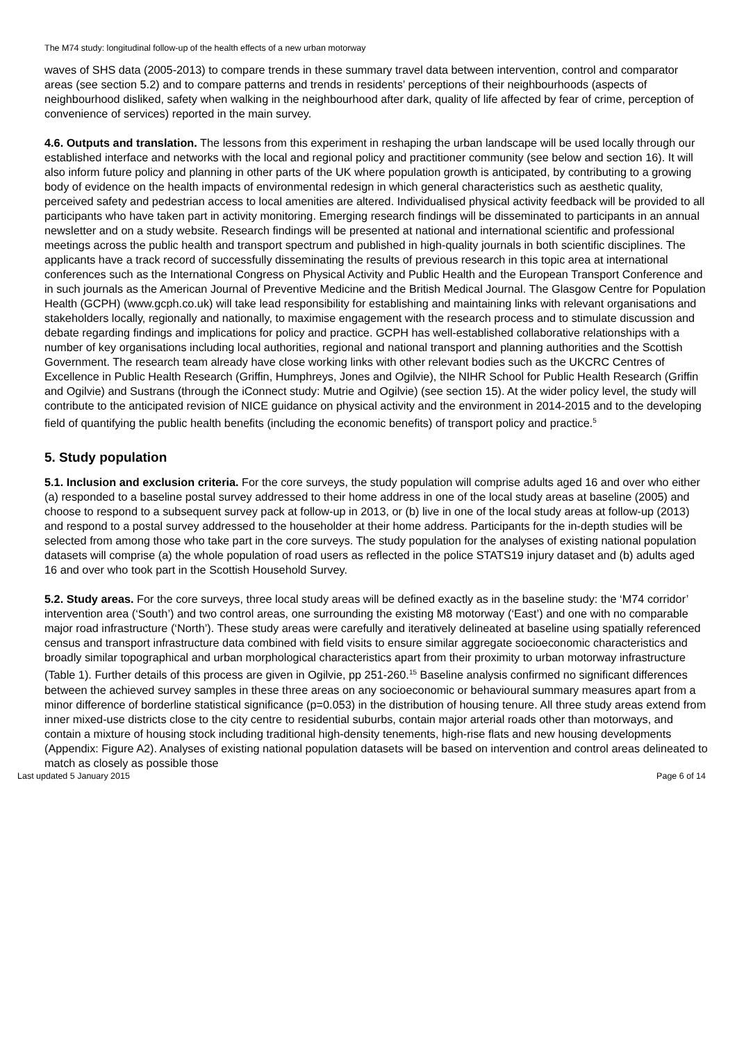The M74 study: longitudinal follow-up of the health effects of a new urban motorway
waves of SHS data (2005-2013) to compare trends in these summary travel data between intervention, control and comparator areas (see section 5.2) and to compare patterns and trends in residents’ perceptions of their neighbourhoods (aspects of neighbourhood disliked, safety when walking in the neighbourhood after dark, quality of life affected by fear of crime, perception of convenience of services) reported in the main survey.
4.6. Outputs and translation. The lessons from this experiment in reshaping the urban landscape will be used locally through our established interface and networks with the local and regional policy and practitioner community (see below and section 16). It will also inform future policy and planning in other parts of the UK where population growth is anticipated, by contributing to a growing body of evidence on the health impacts of environmental redesign in which general characteristics such as aesthetic quality, perceived safety and pedestrian access to local amenities are altered. Individualised physical activity feedback will be provided to all participants who have taken part in activity monitoring. Emerging research findings will be disseminated to participants in an annual newsletter and on a study website. Research findings will be presented at national and international scientific and professional meetings across the public health and transport spectrum and published in high-quality journals in both scientific disciplines. The applicants have a track record of successfully disseminating the results of previous research in this topic area at international conferences such as the International Congress on Physical Activity and Public Health and the European Transport Conference and in such journals as the American Journal of Preventive Medicine and the British Medical Journal. The Glasgow Centre for Population Health (GCPH) (www.gcph.co.uk) will take lead responsibility for establishing and maintaining links with relevant organisations and stakeholders locally, regionally and nationally, to maximise engagement with the research process and to stimulate discussion and debate regarding findings and implications for policy and practice. GCPH has well-established collaborative relationships with a number of key organisations including local authorities, regional and national transport and planning authorities and the Scottish Government. The research team already have close working links with other relevant bodies such as the UKCRC Centres of Excellence in Public Health Research (Griffin, Humphreys, Jones and Ogilvie), the NIHR School for Public Health Research (Griffin and Ogilvie) and Sustrans (through the iConnect study: Mutrie and Ogilvie) (see section 15). At the wider policy level, the study will contribute to the anticipated revision of NICE guidance on physical activity and the environment in 2014-2015 and to the developing field of quantifying the public health benefits (including the economic benefits) of transport policy and practice.<sup>5</sup>
5. Study population
5.1. Inclusion and exclusion criteria. For the core surveys, the study population will comprise adults aged 16 and over who either (a) responded to a baseline postal survey addressed to their home address in one of the local study areas at baseline (2005) and choose to respond to a subsequent survey pack at follow-up in 2013, or (b) live in one of the local study areas at follow-up (2013) and respond to a postal survey addressed to the householder at their home address. Participants for the in-depth studies will be selected from among those who take part in the core surveys. The study population for the analyses of existing national population datasets will comprise (a) the whole population of road users as reflected in the police STATS19 injury dataset and (b) adults aged 16 and over who took part in the Scottish Household Survey.
5.2. Study areas. For the core surveys, three local study areas will be defined exactly as in the baseline study: the ‘M74 corridor’ intervention area (‘South’) and two control areas, one surrounding the existing M8 motorway (‘East’) and one with no comparable major road infrastructure (‘North’). These study areas were carefully and iteratively delineated at baseline using spatially referenced census and transport infrastructure data combined with field visits to ensure similar aggregate socioeconomic characteristics and broadly similar topographical and urban morphological characteristics apart from their proximity to urban motorway infrastructure (Table 1). Further details of this process are given in Ogilvie, pp 251-260.<sup>15</sup> Baseline analysis confirmed no significant differences between the achieved survey samples in these three areas on any socioeconomic or behavioural summary measures apart from a minor difference of borderline statistical significance (p=0.053) in the distribution of housing tenure. All three study areas extend from inner mixed-use districts close to the city centre to residential suburbs, contain major arterial roads other than motorways, and contain a mixture of housing stock including traditional high-density tenements, high-rise flats and new housing developments (Appendix: Figure A2). Analyses of existing national population datasets will be based on intervention and control areas delineated to match as closely as possible those
Last updated 5 January 2015 Page 6 of 14